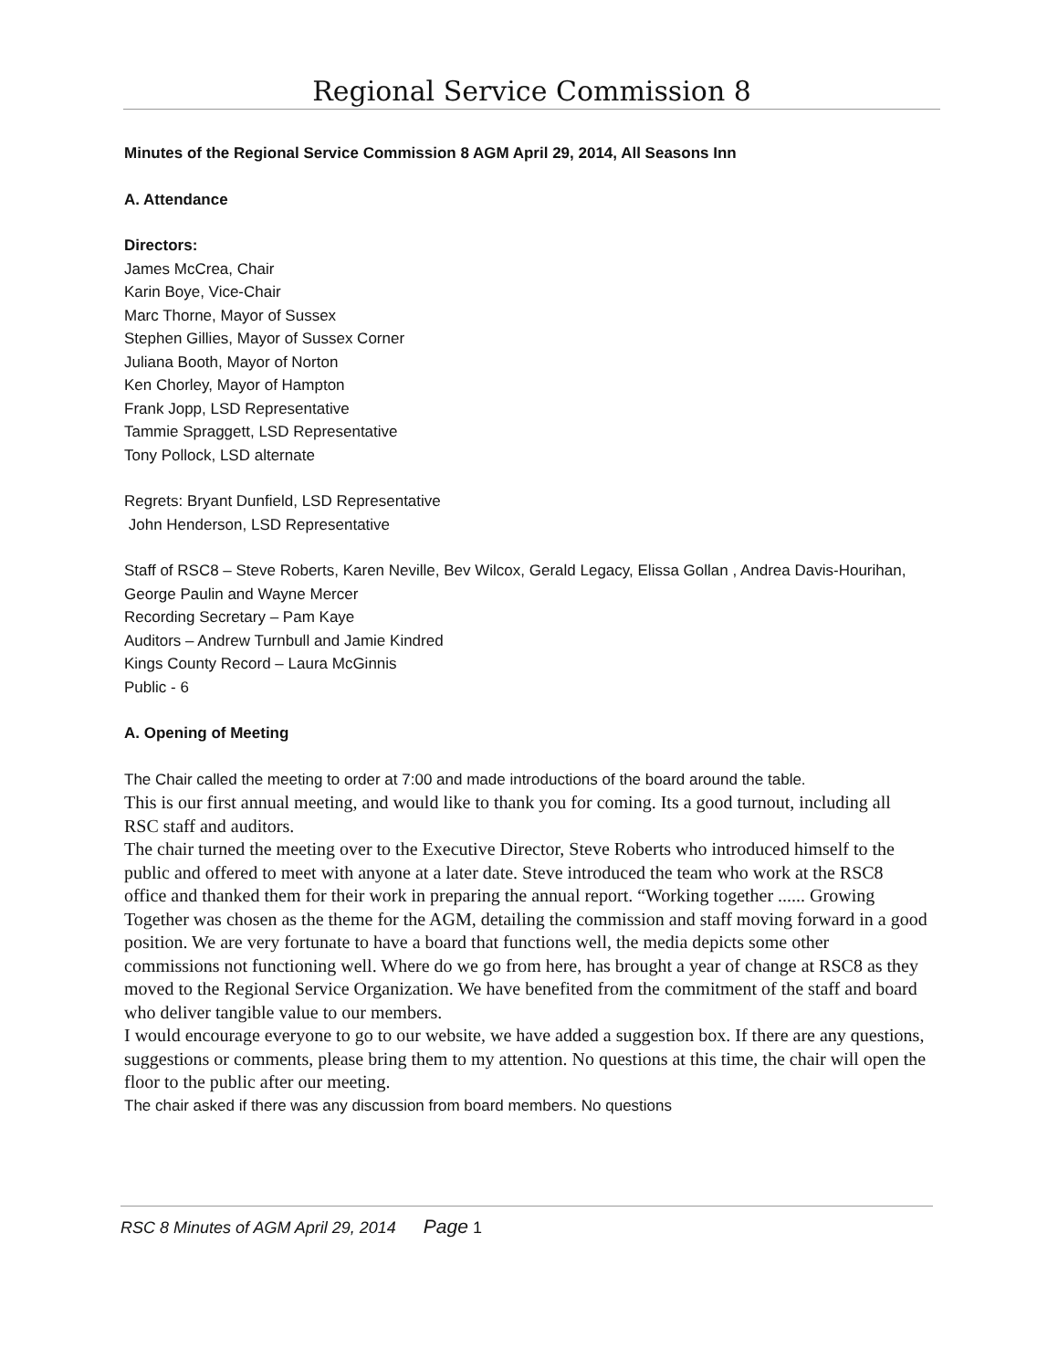Regional Service Commission 8
Minutes of the Regional Service Commission 8 AGM April 29, 2014, All Seasons Inn
A. Attendance
Directors:
James McCrea, Chair
Karin Boye, Vice-Chair
Marc Thorne, Mayor of Sussex
Stephen Gillies, Mayor of Sussex Corner
Juliana Booth, Mayor of Norton
Ken Chorley, Mayor of Hampton
Frank Jopp, LSD Representative
Tammie Spraggett, LSD Representative
Tony Pollock, LSD alternate
Regrets: Bryant Dunfield, LSD Representative
John Henderson, LSD Representative
Staff of RSC8 – Steve Roberts, Karen Neville, Bev Wilcox, Gerald Legacy, Elissa Gollan , Andrea Davis-Hourihan, George Paulin and Wayne Mercer
Recording Secretary – Pam Kaye
Auditors – Andrew Turnbull and Jamie Kindred
Kings County Record – Laura McGinnis
Public - 6
A. Opening of Meeting
The Chair called the meeting to order at 7:00 and made introductions of the board around the table.
This is our first annual meeting, and would like to thank you for coming. Its a good turnout, including all RSC staff and auditors.
The chair turned the meeting over to the Executive Director, Steve Roberts who introduced himself to the public and offered to meet with anyone at a later date. Steve introduced the team who work at the RSC8 office and thanked them for their work in preparing the annual report. “Working together ...... Growing Together was chosen as the theme for the AGM, detailing the commission and staff moving forward in a good position. We are very fortunate to have a board that functions well, the media depicts some other commissions not functioning well. Where do we go from here, has brought a year of change at RSC8 as they moved to the Regional Service Organization. We have benefited from the commitment of the staff and board who deliver tangible value to our members.
I would encourage everyone to go to our website, we have added a suggestion box. If there are any questions, suggestions or comments, please bring them to my attention. No questions at this time, the chair will open the floor to the public after our meeting.
The chair asked if there was any discussion from board members. No questions
RSC 8 Minutes of AGM April 29, 2014 Page 1